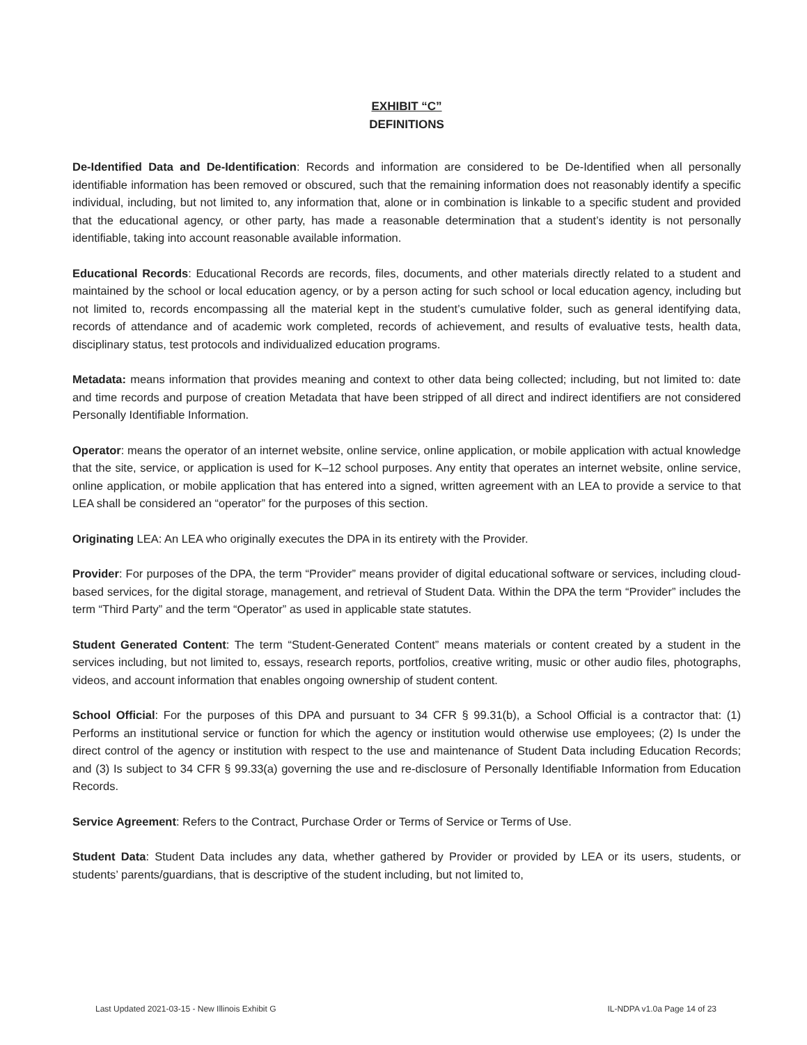EXHIBIT “C”
DEFINITIONS
De-Identified Data and De-Identification: Records and information are considered to be De-Identified when all personally identifiable information has been removed or obscured, such that the remaining information does not reasonably identify a specific individual, including, but not limited to, any information that, alone or in combination is linkable to a specific student and provided that the educational agency, or other party, has made a reasonable determination that a student’s identity is not personally identifiable, taking into account reasonable available information.
Educational Records: Educational Records are records, files, documents, and other materials directly related to a student and maintained by the school or local education agency, or by a person acting for such school or local education agency, including but not limited to, records encompassing all the material kept in the student’s cumulative folder, such as general identifying data, records of attendance and of academic work completed, records of achievement, and results of evaluative tests, health data, disciplinary status, test protocols and individualized education programs.
Metadata: means information that provides meaning and context to other data being collected; including, but not limited to: date and time records and purpose of creation Metadata that have been stripped of all direct and indirect identifiers are not considered Personally Identifiable Information.
Operator: means the operator of an internet website, online service, online application, or mobile application with actual knowledge that the site, service, or application is used for K–12 school purposes. Any entity that operates an internet website, online service, online application, or mobile application that has entered into a signed, written agreement with an LEA to provide a service to that LEA shall be considered an “operator” for the purposes of this section.
Originating LEA: An LEA who originally executes the DPA in its entirety with the Provider.
Provider: For purposes of the DPA, the term “Provider” means provider of digital educational software or services, including cloud-based services, for the digital storage, management, and retrieval of Student Data. Within the DPA the term “Provider” includes the term “Third Party” and the term “Operator” as used in applicable state statutes.
Student Generated Content: The term “Student-Generated Content” means materials or content created by a student in the services including, but not limited to, essays, research reports, portfolios, creative writing, music or other audio files, photographs, videos, and account information that enables ongoing ownership of student content.
School Official: For the purposes of this DPA and pursuant to 34 CFR § 99.31(b), a School Official is a contractor that: (1) Performs an institutional service or function for which the agency or institution would otherwise use employees; (2) Is under the direct control of the agency or institution with respect to the use and maintenance of Student Data including Education Records; and (3) Is subject to 34 CFR § 99.33(a) governing the use and re-disclosure of Personally Identifiable Information from Education Records.
Service Agreement: Refers to the Contract, Purchase Order or Terms of Service or Terms of Use.
Student Data: Student Data includes any data, whether gathered by Provider or provided by LEA or its users, students, or students’ parents/guardians, that is descriptive of the student including, but not limited to,
Last Updated 2021-03-15 - New Illinois Exhibit G IL-NDPA v1.0a Page 14 of 23